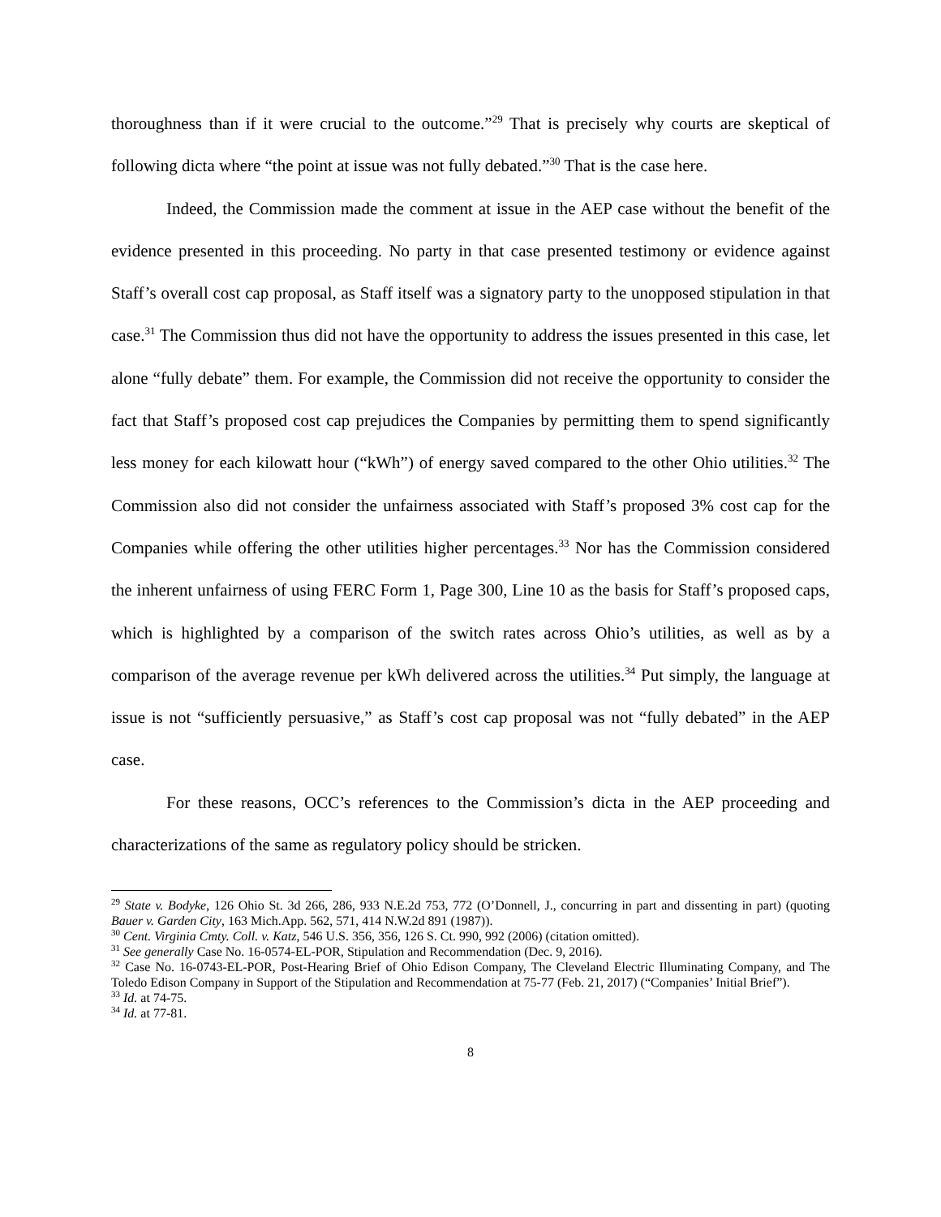thoroughness than if it were crucial to the outcome.”<sup>29</sup> That is precisely why courts are skeptical of following dicta where “the point at issue was not fully debated.”<sup>30</sup> That is the case here.
Indeed, the Commission made the comment at issue in the AEP case without the benefit of the evidence presented in this proceeding. No party in that case presented testimony or evidence against Staff’s overall cost cap proposal, as Staff itself was a signatory party to the unopposed stipulation in that case.<sup>31</sup> The Commission thus did not have the opportunity to address the issues presented in this case, let alone “fully debate” them. For example, the Commission did not receive the opportunity to consider the fact that Staff’s proposed cost cap prejudices the Companies by permitting them to spend significantly less money for each kilowatt hour (“kWh”) of energy saved compared to the other Ohio utilities.<sup>32</sup> The Commission also did not consider the unfairness associated with Staff’s proposed 3% cost cap for the Companies while offering the other utilities higher percentages.<sup>33</sup> Nor has the Commission considered the inherent unfairness of using FERC Form 1, Page 300, Line 10 as the basis for Staff’s proposed caps, which is highlighted by a comparison of the switch rates across Ohio’s utilities, as well as by a comparison of the average revenue per kWh delivered across the utilities.<sup>34</sup> Put simply, the language at issue is not “sufficiently persuasive,” as Staff’s cost cap proposal was not “fully debated” in the AEP case.
For these reasons, OCC’s references to the Commission’s dicta in the AEP proceeding and characterizations of the same as regulatory policy should be stricken.
<sup>29</sup> State v. Bodyke, 126 Ohio St. 3d 266, 286, 933 N.E.2d 753, 772 (O’Donnell, J., concurring in part and dissenting in part) (quoting Bauer v. Garden City, 163 Mich.App. 562, 571, 414 N.W.2d 891 (1987)).
<sup>30</sup> Cent. Virginia Cmty. Coll. v. Katz, 546 U.S. 356, 356, 126 S. Ct. 990, 992 (2006) (citation omitted).
<sup>31</sup> See generally Case No. 16-0574-EL-POR, Stipulation and Recommendation (Dec. 9, 2016).
<sup>32</sup> Case No. 16-0743-EL-POR, Post-Hearing Brief of Ohio Edison Company, The Cleveland Electric Illuminating Company, and The Toledo Edison Company in Support of the Stipulation and Recommendation at 75-77 (Feb. 21, 2017) (“Companies’ Initial Brief”).
<sup>33</sup> Id. at 74-75.
<sup>34</sup> Id. at 77-81.
8